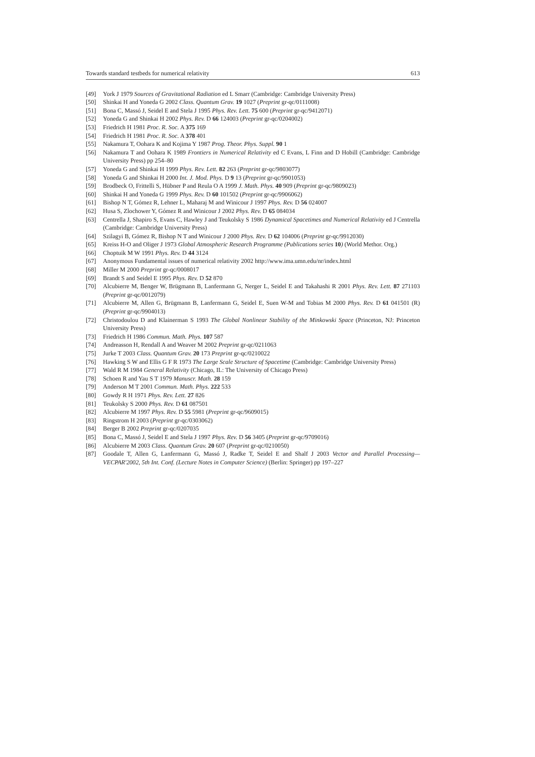Towards standard testbeds for numerical relativity 613
[49] York J 1979 Sources of Gravitational Radiation ed L Smarr (Cambridge: Cambridge University Press)
[50] Shinkai H and Yoneda G 2002 Class. Quantum Grav. 19 1027 (Preprint gr-qc/0111008)
[51] Bona C, Massó J, Seidel E and Stela J 1995 Phys. Rev. Lett. 75 600 (Preprint gr-qc/9412071)
[52] Yoneda G and Shinkai H 2002 Phys. Rev. D 66 124003 (Preprint gr-qc/0204002)
[53] Friedrich H 1981 Proc. R. Soc. A 375 169
[54] Friedrich H 1981 Proc. R. Soc. A 378 401
[55] Nakamura T, Oohara K and Kojima Y 1987 Prog. Theor. Phys. Suppl. 90 1
[56] Nakamura T and Oohara K 1989 Frontiers in Numerical Relativity ed C Evans, L Finn and D Hobill (Cambridge: Cambridge University Press) pp 254–80
[57] Yoneda G and Shinkai H 1999 Phys. Rev. Lett. 82 263 (Preprint gr-qc/9803077)
[58] Yoneda G and Shinkai H 2000 Int. J. Mod. Phys. D 9 13 (Preprint gr-qc/9901053)
[59] Brodbeck O, Frittelli S, Hübner P and Reula O A 1999 J. Math. Phys. 40 909 (Preprint gr-qc/9809023)
[60] Shinkai H and Yoneda G 1999 Phys. Rev. D 60 101502 (Preprint gr-qc/9906062)
[61] Bishop N T, Gómez R, Lehner L, Maharaj M and Winicour J 1997 Phys. Rev. D 56 024007
[62] Husa S, Zlochower Y, Gómez R and Winicour J 2002 Phys. Rev. D 65 084034
[63] Centrella J, Shapiro S, Evans C, Hawley J and Teukolsky S 1986 Dynamical Spacetimes and Numerical Relativity ed J Centrella (Cambridge: Cambridge University Press)
[64] Szilagyi B, Gómez R, Bishop N T and Winicour J 2000 Phys. Rev. D 62 104006 (Preprint gr-qc/9912030)
[65] Kreiss H-O and Oliger J 1973 Global Atmospheric Research Programme (Publications series 10) (World Methor. Org.)
[66] Choptuik M W 1991 Phys. Rev. D 44 3124
[67] Anonymous Fundamental issues of numerical relativity 2002 http://www.ima.umn.edu/nr/index.html
[68] Miller M 2000 Preprint gr-qc/0008017
[69] Brandt S and Seidel E 1995 Phys. Rev. D 52 870
[70] Alcubierre M, Benger W, Brügmann B, Lanfermann G, Nerger L, Seidel E and Takahashi R 2001 Phys. Rev. Lett. 87 271103 (Preprint gr-qc/0012079)
[71] Alcubierre M, Allen G, Brügmann B, Lanfermann G, Seidel E, Suen W-M and Tobias M 2000 Phys. Rev. D 61 041501 (R) (Preprint gr-qc/9904013)
[72] Christodoulou D and Klainerman S 1993 The Global Nonlinear Stability of the Minkowski Space (Princeton, NJ: Princeton University Press)
[73] Friedrich H 1986 Commun. Math. Phys. 107 587
[74] Andreasson H, Rendall A and Weaver M 2002 Preprint gr-qc/0211063
[75] Jurke T 2003 Class. Quantum Grav. 20 173 Preprint gr-qc/0210022
[76] Hawking S W and Ellis G F R 1973 The Large Scale Structure of Spacetime (Cambridge: Cambridge University Press)
[77] Wald R M 1984 General Relativity (Chicago, IL: The University of Chicago Press)
[78] Schoen R and Yau S T 1979 Manuscr. Math. 28 159
[79] Anderson M T 2001 Commun. Math. Phys. 222 533
[80] Gowdy R H 1971 Phys. Rev. Lett. 27 826
[81] Teukolsky S 2000 Phys. Rev. D 61 087501
[82] Alcubierre M 1997 Phys. Rev. D 55 5981 (Preprint gr-qc/9609015)
[83] Ringstrom H 2003 (Preprint gr-qc/0303062)
[84] Berger B 2002 Preprint gr-qc/0207035
[85] Bona C, Massó J, Seidel E and Stela J 1997 Phys. Rev. D 56 3405 (Preprint gr-qc/9709016)
[86] Alcubierre M 2003 Class. Quantum Grav. 20 607 (Preprint gr-qc/0210050)
[87] Goodale T, Allen G, Lanfermann G, Massó J, Radke T, Seidel E and Shalf J 2003 Vector and Parallel Processing—VECPAR'2002, 5th Int. Conf. (Lecture Notes in Computer Science) (Berlin: Springer) pp 197–227